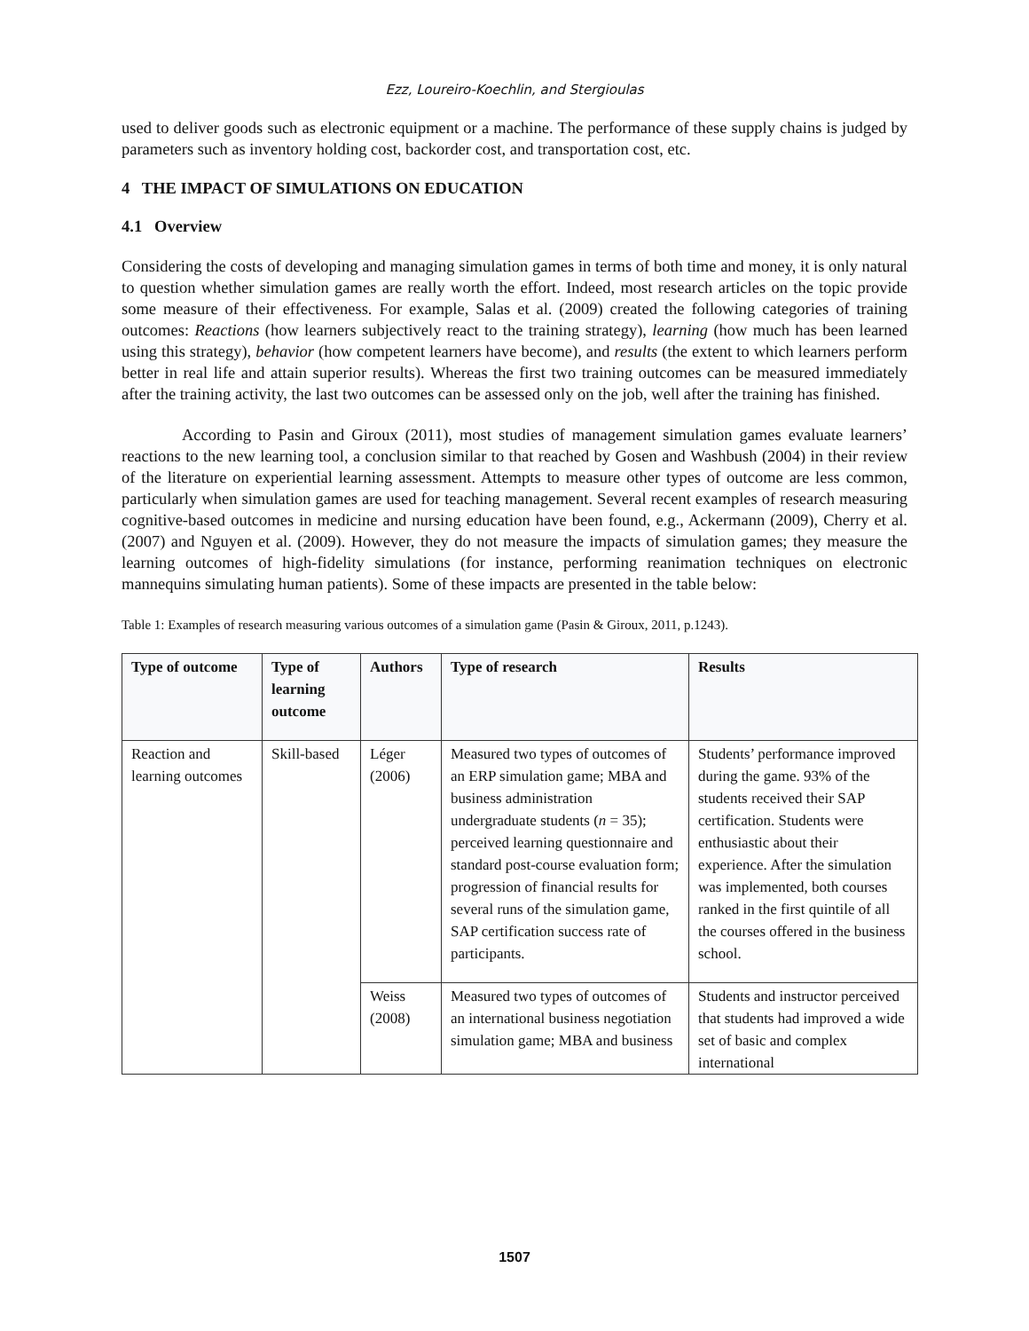Ezz, Loureiro-Koechlin, and Stergioulas
used to deliver goods such as electronic equipment or a machine. The performance of these supply chains is judged by parameters such as inventory holding cost, backorder cost, and transportation cost, etc.
4 THE IMPACT OF SIMULATIONS ON EDUCATION
4.1 Overview
Considering the costs of developing and managing simulation games in terms of both time and money, it is only natural to question whether simulation games are really worth the effort. Indeed, most research articles on the topic provide some measure of their effectiveness. For example, Salas et al. (2009) created the following categories of training outcomes: Reactions (how learners subjectively react to the training strategy), learning (how much has been learned using this strategy), behavior (how competent learners have become), and results (the extent to which learners perform better in real life and attain superior results). Whereas the first two training outcomes can be measured immediately after the training activity, the last two outcomes can be assessed only on the job, well after the training has finished.
According to Pasin and Giroux (2011), most studies of management simulation games evaluate learners’ reactions to the new learning tool, a conclusion similar to that reached by Gosen and Washbush (2004) in their review of the literature on experiential learning assessment. Attempts to measure other types of outcome are less common, particularly when simulation games are used for teaching management. Several recent examples of research measuring cognitive-based outcomes in medicine and nursing education have been found, e.g., Ackermann (2009), Cherry et al. (2007) and Nguyen et al. (2009). However, they do not measure the impacts of simulation games; they measure the learning outcomes of high-fidelity simulations (for instance, performing reanimation techniques on electronic mannequins simulating human patients). Some of these impacts are presented in the table below:
Table 1: Examples of research measuring various outcomes of a simulation game (Pasin & Giroux, 2011, p.1243).
| Type of outcome | Type of learning outcome | Authors | Type of research | Results |
| --- | --- | --- | --- | --- |
| Reaction and learning outcomes | Skill-based | Léger (2006) | Measured two types of outcomes of an ERP simulation game; MBA and business administration undergraduate students ( n = 35); perceived learning questionnaire and standard post-course evaluation form; progression of financial results for several runs of the simulation game, SAP certification success rate of participants. | Students’ performance improved during the game. 93% of the students received their SAP certification. Students were enthusiastic about their experience. After the simulation was implemented, both courses ranked in the first quintile of all the courses offered in the business school. |
| | | Weiss (2008) | Measured two types of outcomes of an international business negotiation simulation game; MBA and business | Students and instructor perceived that students had improved a wide set of basic and complex international |
1507